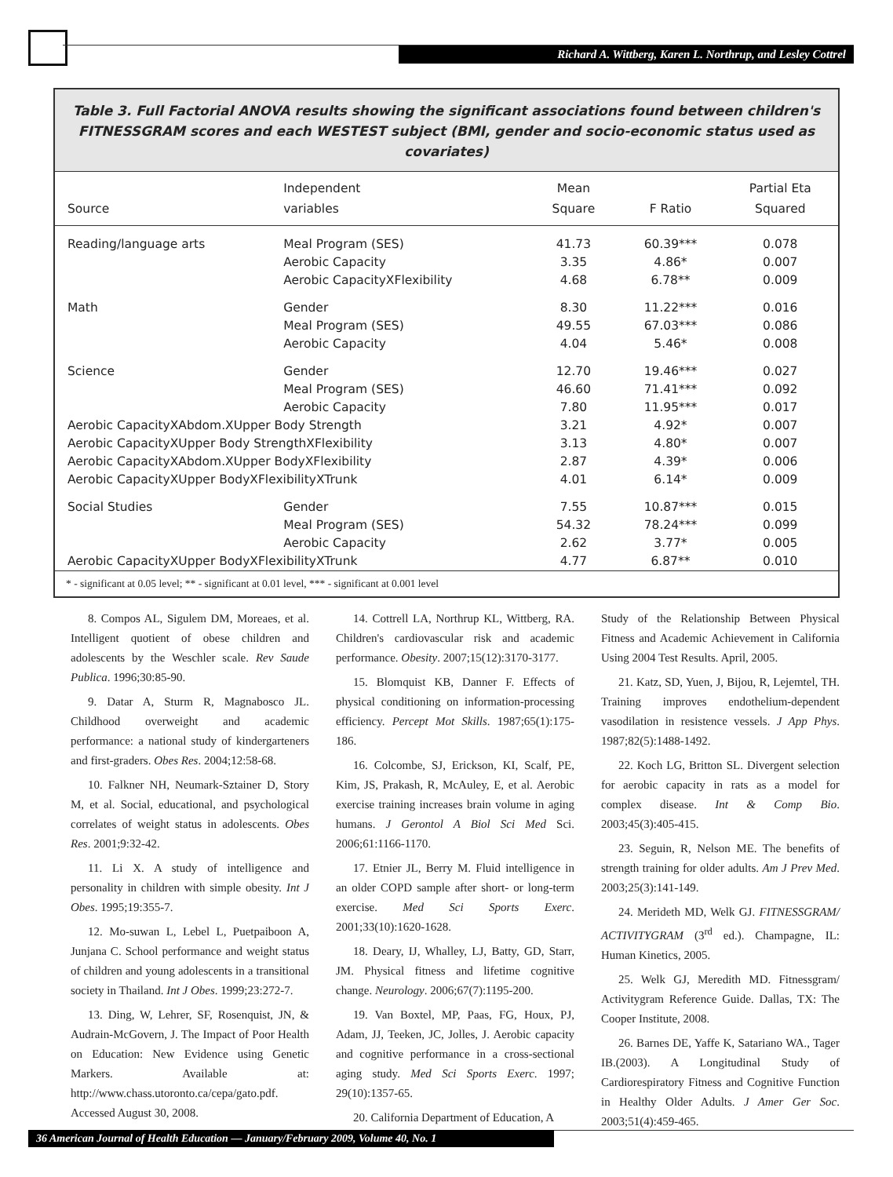Richard A. Wittberg, Karen L. Northrup, and Lesley Cottrel
Table 3. Full Factorial ANOVA results showing the significant associations found between children's FITNESSGRAM scores and each WESTEST subject (BMI, gender and socio-economic status used as covariates)
| Source | Independent variables | Mean Square | F Ratio | Partial Eta Squared |
| --- | --- | --- | --- | --- |
| Reading/language arts | Meal Program (SES) | 41.73 | 60.39*** | 0.078 |
| | Aerobic Capacity | 3.35 | 4.86* | 0.007 |
| | Aerobic CapacityXFlexibility | 4.68 | 6.78** | 0.009 |
| Math | Gender | 8.30 | 11.22*** | 0.016 |
| | Meal Program (SES) | 49.55 | 67.03*** | 0.086 |
| | Aerobic Capacity | 4.04 | 5.46* | 0.008 |
| Science | Gender | 12.70 | 19.46*** | 0.027 |
| | Meal Program (SES) | 46.60 | 71.41*** | 0.092 |
| | Aerobic Capacity | 7.80 | 11.95*** | 0.017 |
| Aerobic CapacityXAbdom.XUpper Body Strength | | 3.21 | 4.92* | 0.007 |
| Aerobic CapacityXUpper Body StrengthXFlexibility | | 3.13 | 4.80* | 0.007 |
| Aerobic CapacityXAbdom.XUpper BodyXFlexibility | | 2.87 | 4.39* | 0.006 |
| Aerobic CapacityXUpper BodyXFlexibilityXTrunk | | 4.01 | 6.14* | 0.009 |
| Social Studies | Gender | 7.55 | 10.87*** | 0.015 |
| | Meal Program (SES) | 54.32 | 78.24*** | 0.099 |
| | Aerobic Capacity | 2.62 | 3.77* | 0.005 |
| Aerobic CapacityXUpper BodyXFlexibilityXTrunk | | 4.77 | 6.87** | 0.010 |
* - significant at 0.05 level; ** - significant at 0.01 level, *** - significant at 0.001 level
8. Compos AL, Sigulem DM, Moreaes, et al. Intelligent quotient of obese children and adolescents by the Weschler scale. Rev Saude Publica. 1996;30:85-90.
9. Datar A, Sturm R, Magnabosco JL. Childhood overweight and academic performance: a national study of kindergarteners and first-graders. Obes Res. 2004;12:58-68.
10. Falkner NH, Neumark-Sztainer D, Story M, et al. Social, educational, and psychological correlates of weight status in adolescents. Obes Res. 2001;9:32-42.
11. Li X. A study of intelligence and personality in children with simple obesity. Int J Obes. 1995;19:355-7.
12. Mo-suwan L, Lebel L, Puetpaiboon A, Junjana C. School performance and weight status of children and young adolescents in a transitional society in Thailand. Int J Obes. 1999;23:272-7.
13. Ding, W, Lehrer, SF, Rosenquist, JN, & Audrain-McGovern, J. The Impact of Poor Health on Education: New Evidence using Genetic Markers. Available at: http://www.chass.utoronto.ca/cepa/gato.pdf. Accessed August 30, 2008.
14. Cottrell LA, Northrup KL, Wittberg, RA. Children's cardiovascular risk and academic performance. Obesity. 2007;15(12):3170-3177.
15. Blomquist KB, Danner F. Effects of physical conditioning on information-processing efficiency. Percept Mot Skills. 1987;65(1):175-186.
16. Colcombe, SJ, Erickson, KI, Scalf, PE, Kim, JS, Prakash, R, McAuley, E, et al. Aerobic exercise training increases brain volume in aging humans. J Gerontol A Biol Sci Med Sci. 2006;61:1166-1170.
17. Etnier JL, Berry M. Fluid intelligence in an older COPD sample after short- or long-term exercise. Med Sci Sports Exerc. 2001;33(10):1620-1628.
18. Deary, IJ, Whalley, LJ, Batty, GD, Starr, JM. Physical fitness and lifetime cognitive change. Neurology. 2006;67(7):1195-200.
19. Van Boxtel, MP, Paas, FG, Houx, PJ, Adam, JJ, Teeken, JC, Jolles, J. Aerobic capacity and cognitive performance in a cross-sectional aging study. Med Sci Sports Exerc. 1997; 29(10):1357-65.
20. California Department of Education, A
Study of the Relationship Between Physical Fitness and Academic Achievement in California Using 2004 Test Results. April, 2005.
21. Katz, SD, Yuen, J, Bijou, R, Lejemtel, TH. Training improves endothelium-dependent vasodilation in resistence vessels. J App Phys. 1987;82(5):1488-1492.
22. Koch LG, Britton SL. Divergent selection for aerobic capacity in rats as a model for complex disease. Int & Comp Bio. 2003;45(3):405-415.
23. Seguin, R, Nelson ME. The benefits of strength training for older adults. Am J Prev Med. 2003;25(3):141-149.
24. Merideth MD, Welk GJ. FITNESSGRAM/ ACTIVITYGRAM (3<sup>rd</sup> ed.). Champagne, IL: Human Kinetics, 2005.
25. Welk GJ, Meredith MD. Fitnessgram/ Activitygram Reference Guide. Dallas, TX: The Cooper Institute, 2008.
26. Barnes DE, Yaffe K, Satariano WA., Tager IB.(2003). A Longitudinal Study of Cardiorespiratory Fitness and Cognitive Function in Healthy Older Adults. J Amer Ger Soc. 2003;51(4):459-465.
36 American Journal of Health Education — January/February 2009, Volume 40, No. 1